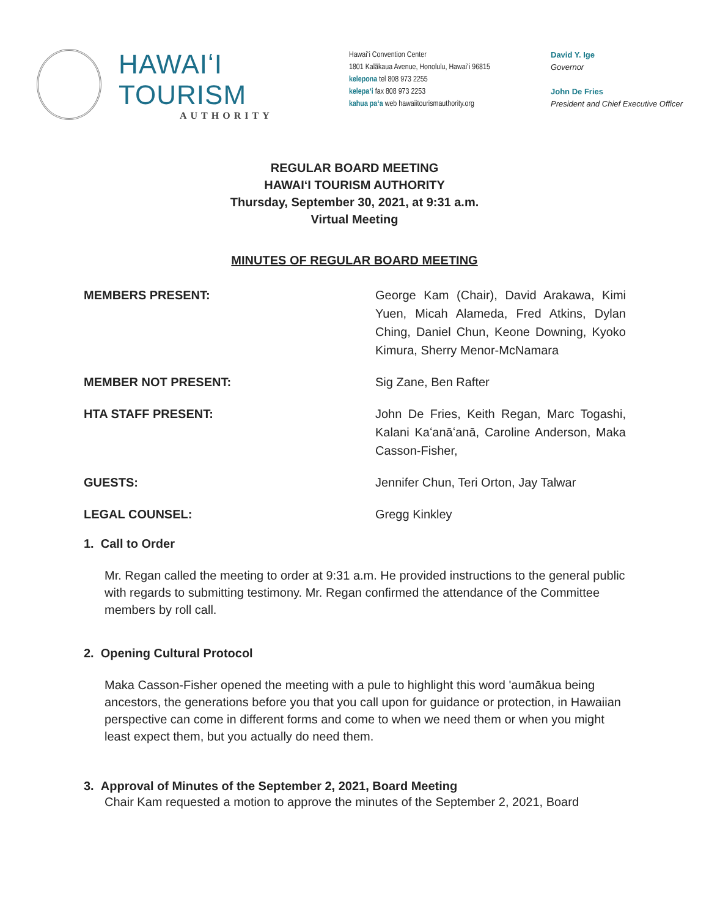HAWAIʻI TOURISM
AUTHORITY
Hawaiʻi Convention Center
1801 Kalākaua Avenue, Honolulu, Hawaiʻi 96815
kelepona tel 808 973 2255
kelepaʻi fax 808 973 2253
kahua paʻa web hawaiitourismauthority.org
David Y. Ige
Governor
John De Fries
President and Chief Executive Officer
REGULAR BOARD MEETING
HAWAIʻI TOURISM AUTHORITY
Thursday, September 30, 2021, at 9:31 a.m.
Virtual Meeting
MINUTES OF REGULAR BOARD MEETING
MEMBERS PRESENT: George Kam (Chair), David Arakawa, Kimi Yuen, Micah Alameda, Fred Atkins, Dylan Ching, Daniel Chun, Keone Downing, Kyoko Kimura, Sherry Menor-McNamara
MEMBER NOT PRESENT: Sig Zane, Ben Rafter
HTA STAFF PRESENT: John De Fries, Keith Regan, Marc Togashi, Kalani Kaʻanāʻanā, Caroline Anderson, Maka Casson-Fisher,
GUESTS: Jennifer Chun, Teri Orton, Jay Talwar
LEGAL COUNSEL: Gregg Kinkley
1. Call to Order
Mr. Regan called the meeting to order at 9:31 a.m. He provided instructions to the general public with regards to submitting testimony. Mr. Regan confirmed the attendance of the Committee members by roll call.
2. Opening Cultural Protocol
Maka Casson-Fisher opened the meeting with a pule to highlight this word 'aumākua being ancestors, the generations before you that you call upon for guidance or protection, in Hawaiian perspective can come in different forms and come to when we need them or when you might least expect them, but you actually do need them.
3. Approval of Minutes of the September 2, 2021, Board Meeting
Chair Kam requested a motion to approve the minutes of the September 2, 2021, Board